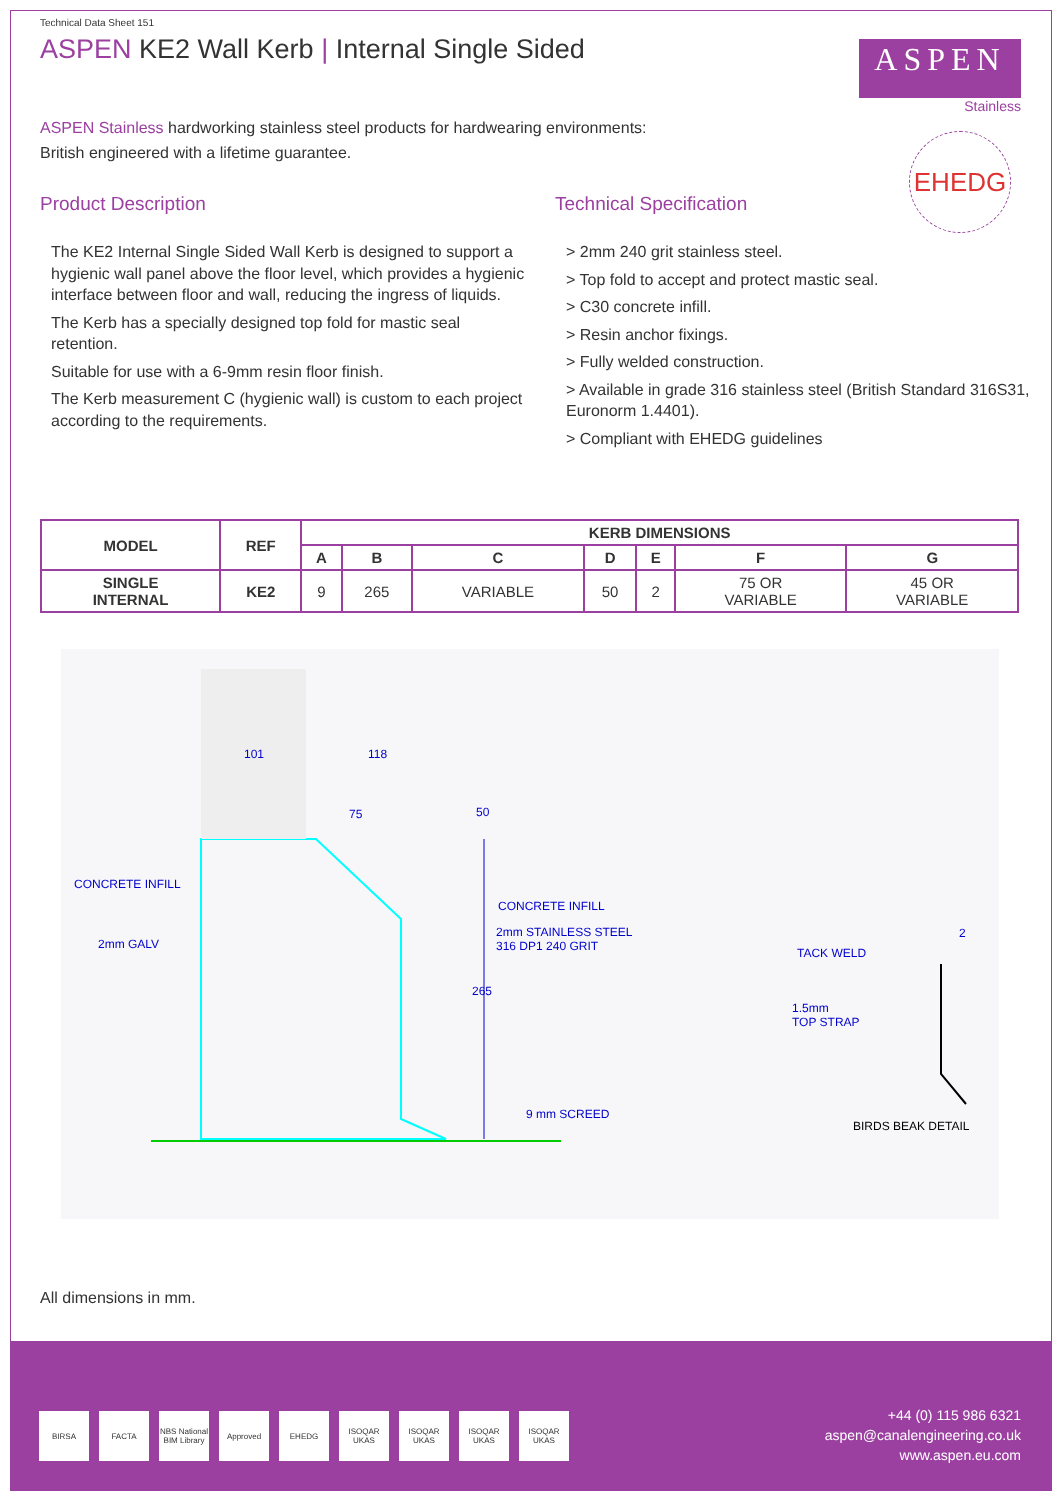Technical Data Sheet 151
ASPEN KE2 Wall Kerb | Internal Single Sided
ASPEN
Stainless
EHEDG
ASPEN Stainless hardworking stainless steel products for hardwearing environments:
British engineered with a lifetime guarantee.
Product Description
The KE2 Internal Single Sided Wall Kerb is designed to support a hygienic wall panel above the floor level, which provides a hygienic interface between floor and wall, reducing the ingress of liquids.
The Kerb has a specially designed top fold for mastic seal retention.
Suitable for use with a 6-9mm resin floor finish.
The Kerb measurement C (hygienic wall) is custom to each project according to the requirements.
Technical Specification
> 2mm 240 grit stainless steel.
> Top fold to accept and protect mastic seal.
> C30 concrete infill.
> Resin anchor fixings.
> Fully welded construction.
> Available in grade 316 stainless steel (British Standard 316S31, Euronorm 1.4401).
> Compliant with EHEDG guidelines
| MODEL | REF | KERB DIMENSIONS | | | | | | |
| --- | --- | --- | --- | --- | --- | --- | --- | --- |
| | | A | B | C | D | E | F | G |
| SINGLE INTERNAL | KE2 | 9 | 265 | VARIABLE | 50 | 2 | 75 OR VARIABLE | 45 OR VARIABLE |
101 118
75 50
CONCRETE INFILL
2mm GALV
CONCRETE INFILL
2mm STAINLESS STEEL
316 DP1 240 GRIT
265
9 mm SCREED
TACK WELD
2
1.5mm
TOP STRAP
BIRDS BEAK DETAIL
All dimensions in mm.
BIRSA FACTA NBS National BIM Library Approved EHEDG ISOQAR UKAS ISOQAR UKAS ISOQAR UKAS ISOQAR UKAS
+44 (0) 115 986 6321
aspen@canalengineering.co.uk
www.aspen.eu.com